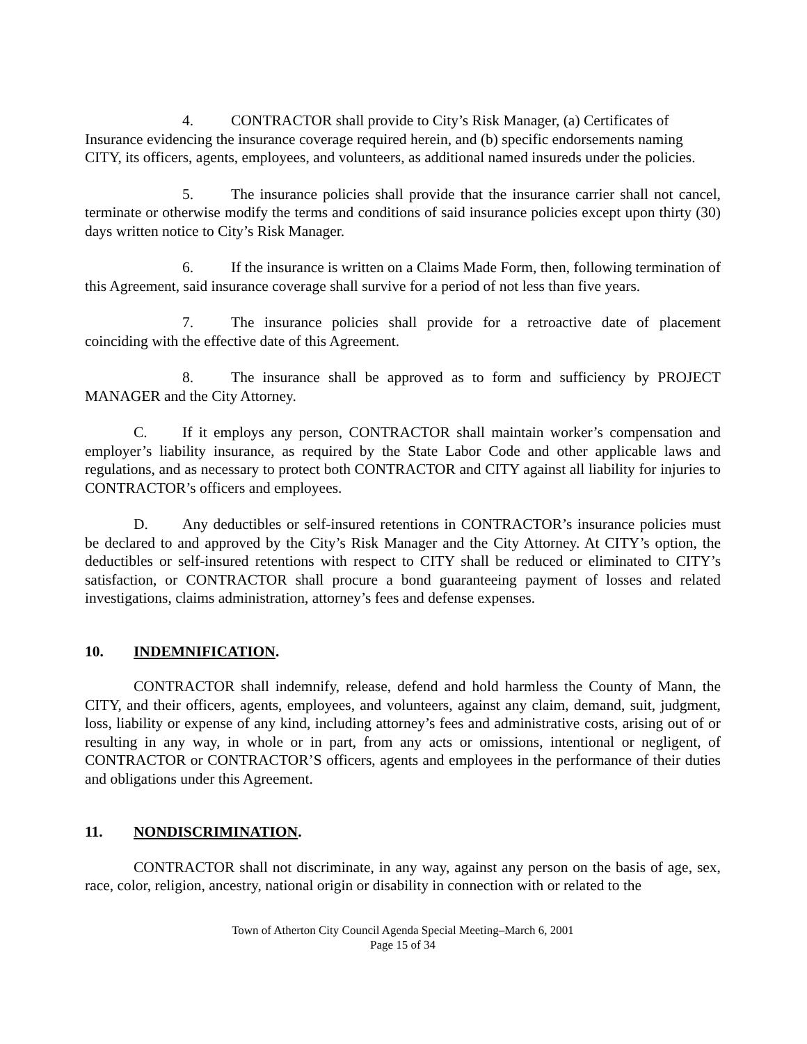4. CONTRACTOR shall provide to City’s Risk Manager, (a) Certificates of Insurance evidencing the insurance coverage required herein, and (b) specific endorsements naming CITY, its officers, agents, employees, and volunteers, as additional named insureds under the policies.
5. The insurance policies shall provide that the insurance carrier shall not cancel, terminate or otherwise modify the terms and conditions of said insurance policies except upon thirty (30) days written notice to City’s Risk Manager.
6. If the insurance is written on a Claims Made Form, then, following termination of this Agreement, said insurance coverage shall survive for a period of not less than five years.
7. The insurance policies shall provide for a retroactive date of placement coinciding with the effective date of this Agreement.
8. The insurance shall be approved as to form and sufficiency by PROJECT MANAGER and the City Attorney.
C. If it employs any person, CONTRACTOR shall maintain worker’s compensation and employer’s liability insurance, as required by the State Labor Code and other applicable laws and regulations, and as necessary to protect both CONTRACTOR and CITY against all liability for injuries to CONTRACTOR’s officers and employees.
D. Any deductibles or self-insured retentions in CONTRACTOR’s insurance policies must be declared to and approved by the City’s Risk Manager and the City Attorney. At CITY’s option, the deductibles or self-insured retentions with respect to CITY shall be reduced or eliminated to CITY’s satisfaction, or CONTRACTOR shall procure a bond guaranteeing payment of losses and related investigations, claims administration, attorney’s fees and defense expenses.
10. INDEMNIFICATION.
CONTRACTOR shall indemnify, release, defend and hold harmless the County of Mann, the CITY, and their officers, agents, employees, and volunteers, against any claim, demand, suit, judgment, loss, liability or expense of any kind, including attorney’s fees and administrative costs, arising out of or resulting in any way, in whole or in part, from any acts or omissions, intentional or negligent, of CONTRACTOR or CONTRACTOR’S officers, agents and employees in the performance of their duties and obligations under this Agreement.
11. NONDISCRIMINATION.
CONTRACTOR shall not discriminate, in any way, against any person on the basis of age, sex, race, color, religion, ancestry, national origin or disability in connection with or related to the
Town of Atherton City Council Agenda Special Meeting–March 6, 2001
Page 15 of 34